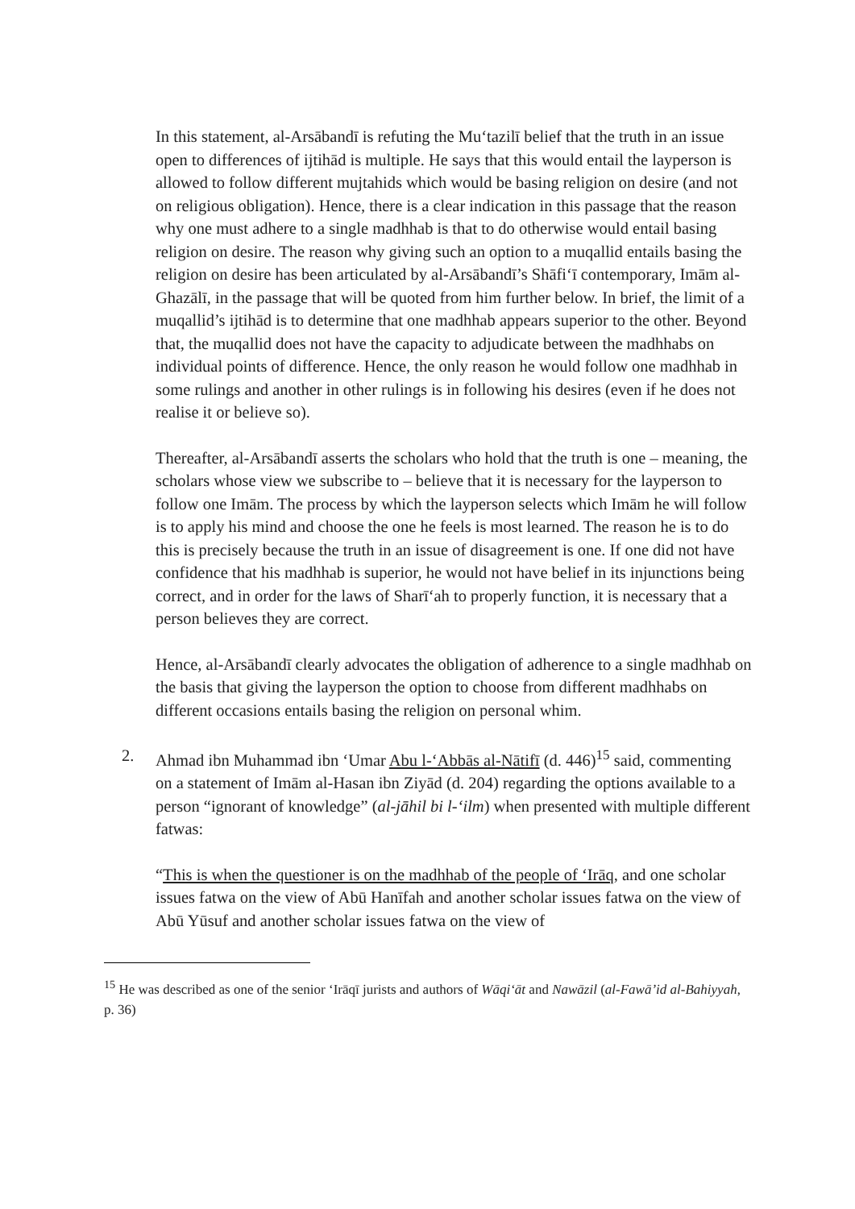In this statement, al-Arsābandī is refuting the Mu‘tazilī belief that the truth in an issue open to differences of ijtihād is multiple. He says that this would entail the layperson is allowed to follow different mujtahids which would be basing religion on desire (and not on religious obligation). Hence, there is a clear indication in this passage that the reason why one must adhere to a single madhhab is that to do otherwise would entail basing religion on desire. The reason why giving such an option to a muqallid entails basing the religion on desire has been articulated by al-Arsābandī’s Shāfi‘ī contemporary, Imām al-Ghazālī, in the passage that will be quoted from him further below. In brief, the limit of a muqallid’s ijtihād is to determine that one madhhab appears superior to the other. Beyond that, the muqallid does not have the capacity to adjudicate between the madhhabs on individual points of difference. Hence, the only reason he would follow one madhhab in some rulings and another in other rulings is in following his desires (even if he does not realise it or believe so).
Thereafter, al-Arsābandī asserts the scholars who hold that the truth is one – meaning, the scholars whose view we subscribe to – believe that it is necessary for the layperson to follow one Imām. The process by which the layperson selects which Imām he will follow is to apply his mind and choose the one he feels is most learned. The reason he is to do this is precisely because the truth in an issue of disagreement is one. If one did not have confidence that his madhhab is superior, he would not have belief in its injunctions being correct, and in order for the laws of Sharī‘ah to properly function, it is necessary that a person believes they are correct.
Hence, al-Arsābandī clearly advocates the obligation of adherence to a single madhhab on the basis that giving the layperson the option to choose from different madhhabs on different occasions entails basing the religion on personal whim.
2. Ahmad ibn Muhammad ibn ‘Umar Abu l-‘Abbās al-Nātifī (d. 446)<sup>15</sup> said, commenting on a statement of Imām al-Hasan ibn Ziyād (d. 204) regarding the options available to a person “ignorant of knowledge” (al-jāhil bi l-‘ilm) when presented with multiple different fatwas:
“This is when the questioner is on the madhhab of the people of ‘Irāq, and one scholar issues fatwa on the view of Abū Hanīfah and another scholar issues fatwa on the view of Abū Yūsuf and another scholar issues fatwa on the view of
<sup>15</sup> He was described as one of the senior ‘Irāqī jurists and authors of Wāqi‘āt and Nawāzil (al-Fawā’id al-Bahiyyah, p. 36)